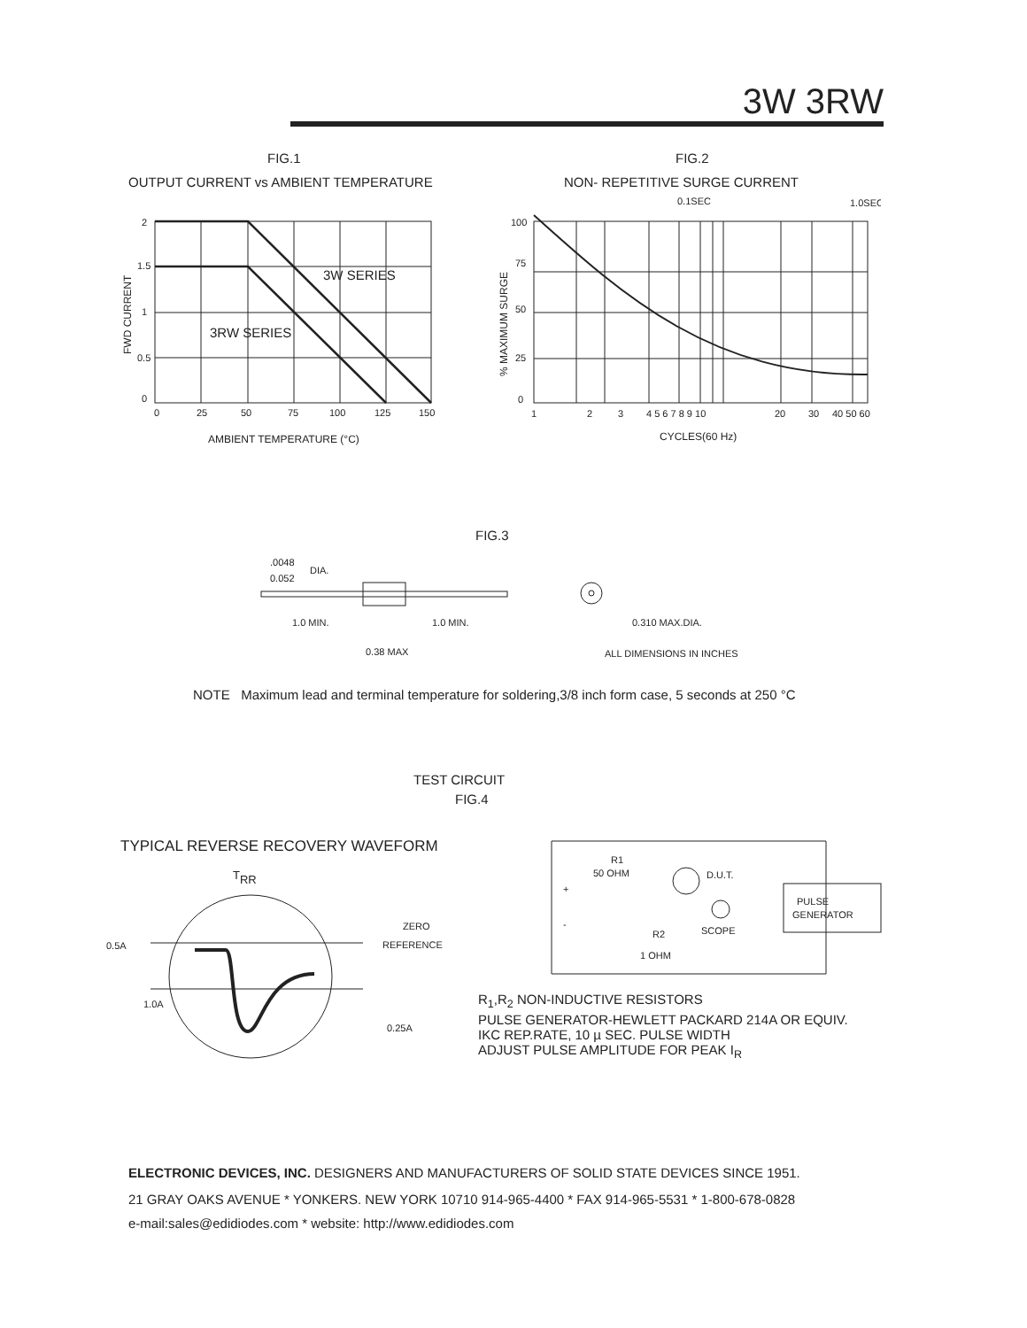3W 3RW
FIG.1
OUTPUT CURRENT vs AMBIENT TEMPERATURE
FIG.2
NON- REPETITIVE SURGE CURRENT
2
1.5
1
0.5
0
0
25
50
75
100
125
150
3W SERIES
3RW SERIES
AMBIENT TEMPERATURE (°C)
FWD CURRENT
0.1SEC
1.0SEC
100
75
50
25
0
1
2
3
4 5 6 7 8 9 10
20
30
40 50 60
CYCLES(60 Hz)
% MAXIMUM SURGE
FIG.3
.0048
0.052
DIA.
1.0 MIN.
1.0 MIN.
0.38 MAX
0.310 MAX.DIA.
ALL DIMENSIONS IN INCHES
NOTE Maximum lead and terminal temperature for soldering,3/8 inch form case, 5 seconds at 250 °C
TEST CIRCUIT
FIG.4
TYPICAL REVERSE RECOVERY WAVEFORM
TRR
0.5A
1.0A
ZERO
REFERENCE
0.25A
R1
50 OHM
D.U.T.
PULSE
GENERATOR
SCOPE
R2
1 OHM
+
-
R<sub>1</sub>,R<sub>2</sub> NON-INDUCTIVE RESISTORS
PULSE GENERATOR-HEWLETT PACKARD 214A OR EQUIV.
IKC REP.RATE, 10 µ SEC. PULSE WIDTH
ADJUST PULSE AMPLITUDE FOR PEAK I<sub>R</sub>
ELECTRONIC DEVICES, INC. DESIGNERS AND MANUFACTURERS OF SOLID STATE DEVICES SINCE 1951.
21 GRAY OAKS AVENUE * YONKERS. NEW YORK 10710 914-965-4400 * FAX 914-965-5531 * 1-800-678-0828
e-mail:sales@edidiodes.com * website: http://www.edidiodes.com